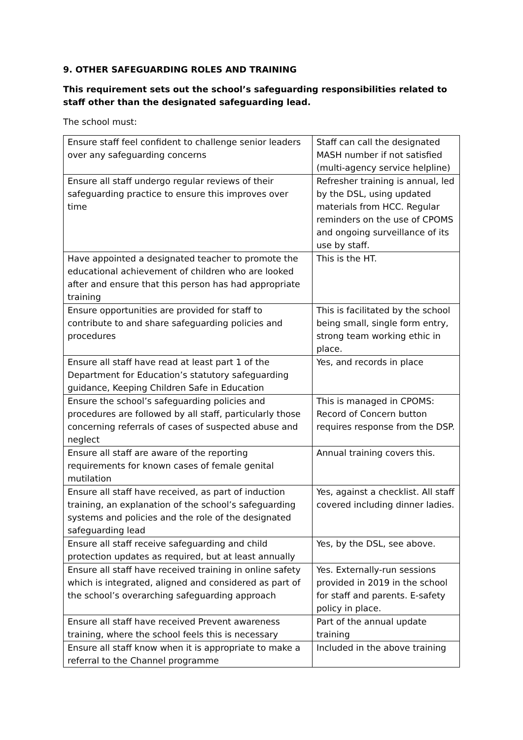9. OTHER SAFEGUARDING ROLES AND TRAINING
This requirement sets out the school’s safeguarding responsibilities related to staff other than the designated safeguarding lead.
The school must:
| Ensure staff feel confident to challenge senior leaders over any safeguarding concerns | Staff can call the designated MASH number if not satisfied (multi-agency service helpline) |
| Ensure all staff undergo regular reviews of their safeguarding practice to ensure this improves over time | Refresher training is annual, led by the DSL, using updated materials from HCC. Regular reminders on the use of CPOMS and ongoing surveillance of its use by staff. |
| Have appointed a designated teacher to promote the educational achievement of children who are looked after and ensure that this person has had appropriate training | This is the HT. |
| Ensure opportunities are provided for staff to contribute to and share safeguarding policies and procedures | This is facilitated by the school being small, single form entry, strong team working ethic in place. |
| Ensure all staff have read at least part 1 of the Department for Education’s statutory safeguarding guidance, Keeping Children Safe in Education | Yes, and records in place |
| Ensure the school’s safeguarding policies and procedures are followed by all staff, particularly those concerning referrals of cases of suspected abuse and neglect | This is managed in CPOMS: Record of Concern button requires response from the DSP. |
| Ensure all staff are aware of the reporting requirements for known cases of female genital mutilation | Annual training covers this. |
| Ensure all staff have received, as part of induction training, an explanation of the school’s safeguarding systems and policies and the role of the designated safeguarding lead | Yes, against a checklist. All staff covered including dinner ladies. |
| Ensure all staff receive safeguarding and child protection updates as required, but at least annually | Yes, by the DSL, see above. |
| Ensure all staff have received training in online safety which is integrated, aligned and considered as part of the school’s overarching safeguarding approach | Yes. Externally-run sessions provided in 2019 in the school for staff and parents. E-safety policy in place. |
| Ensure all staff have received Prevent awareness training, where the school feels this is necessary | Part of the annual update training |
| Ensure all staff know when it is appropriate to make a referral to the Channel programme | Included in the above training |